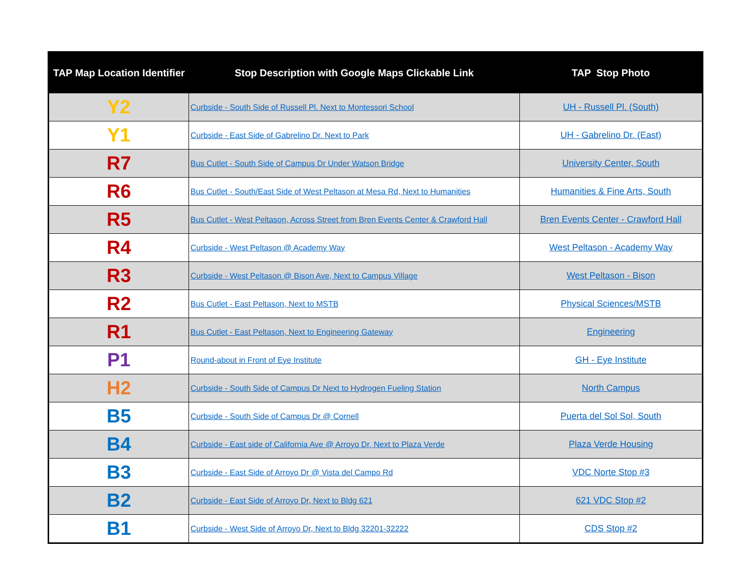| TAP Map Location Identifier | Stop Description with Google Maps Clickable Link | TAP Stop Photo |
| --- | --- | --- |
| Y2 | Curbside - South Side of Russell Pl. Next to Montessori School | UH - Russell Pl. (South) |
| Y1 | Curbside - East Side of Gabrelino Dr. Next to Park | UH - Gabrelino Dr. (East) |
| R7 | Bus Cutlet - South Side of Campus Dr Under Watson Bridge | University Center, South |
| R6 | Bus Cutlet - South/East Side of West Peltason at Mesa Rd, Next to Humanities | Humanities & Fine Arts, South |
| R5 | Bus Cutlet - West Peltason, Across Street from Bren Events Center & Crawford Hall | Bren Events Center - Crawford Hall |
| R4 | Curbside - West Peltason @ Academy Way | West Peltason - Academy Way |
| R3 | Curbside - West Peltason @ Bison Ave, Next to Campus Village | West Peltason - Bison |
| R2 | Bus Cutlet - East Peltason, Next to MSTB | Physical Sciences/MSTB |
| R1 | Bus Cutlet - East Peltason, Next to Engineering Gateway | Engineering |
| P1 | Round-about in Front of Eye Institute | GH - Eye Institute |
| H2 | Curbside - South Side of Campus Dr Next to Hydrogen Fueling Station | North Campus |
| B5 | Curbside - South Side of Campus Dr @ Cornell | Puerta del Sol Sol, South |
| B4 | Curbside - East side of California Ave @ Arroyo Dr, Next to Plaza Verde | Plaza Verde Housing |
| B3 | Curbside - East Side of Arroyo Dr @ Vista del Campo Rd | VDC Norte Stop #3 |
| B2 | Curbside - East Side of Arroyo Dr, Next to Bldg 621 | 621 VDC Stop #2 |
| B1 | Curbside - West Side of Arroyo Dr, Next to Bldg 32201-32222 | CDS Stop #2 |